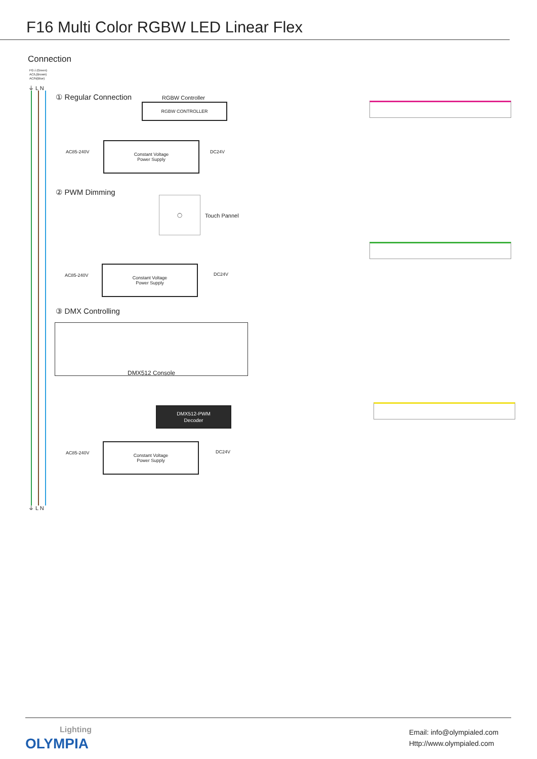F16 Multi Color RGBW LED Linear Flex
Connection
FG⏚(Green)
AC/L(Brown)
AC/N(Blue)
⏚ L N
① Regular Connection RGBW Controller
RGBW CONTROLLER
AC85-240V
Constant Voltage
Power Supply
DC24V
② PWM Dimming
◯
Touch Pannel
AC85-240V
Constant Voltage
Power Supply
DC24V
③ DMX Controlling
DMX512 Console
DMX512-PWM
Decoder
AC85-240V
Constant Voltage
Power Supply
DC24V
⏚ L N
Lighting
OLYMPIA
Email: info@olympialed.com
Http://www.olympialed.com